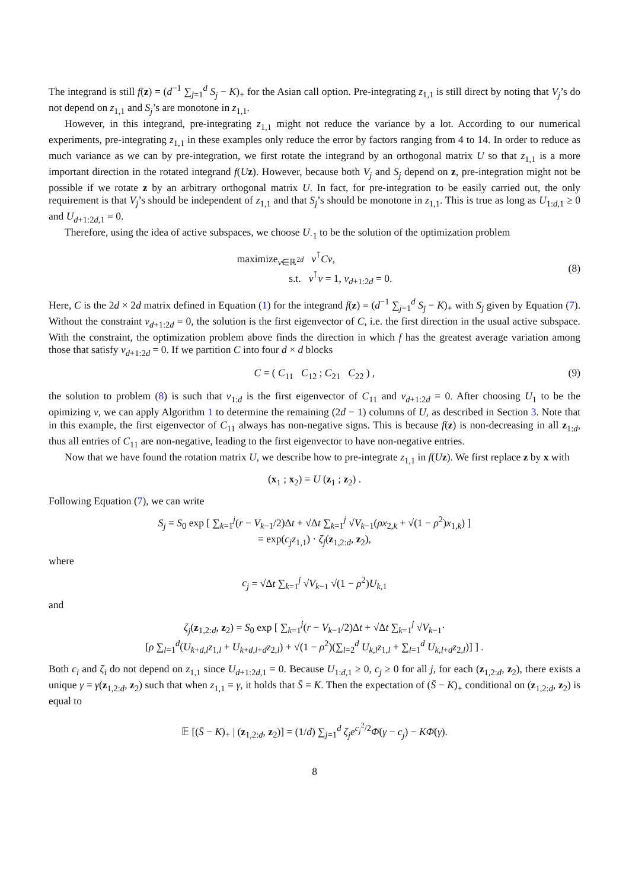The integrand is still f(z) = (d<sup>−1</sup> ∑<sub>j=1</sub><sup>d</sup> S<sub>j</sub> − K)<sub>+</sub> for the Asian call option. Pre-integrating z<sub>1,1</sub> is still direct by noting that V<sub>j</sub>’s do not depend on z<sub>1,1</sub> and S<sub>j</sub>’s are monotone in z<sub>1,1</sub>.
However, in this integrand, pre-integrating z<sub>1,1</sub> might not reduce the variance by a lot. According to our numerical experiments, pre-integrating z<sub>1,1</sub> in these examples only reduce the error by factors ranging from 4 to 14. In order to reduce as much variance as we can by pre-integration, we first rotate the integrand by an orthogonal matrix U so that z<sub>1,1</sub> is a more important direction in the rotated integrand f(Uz). However, because both V<sub>j</sub> and S<sub>j</sub> depend on z, pre-integration might not be possible if we rotate z by an arbitrary orthogonal matrix U. In fact, for pre-integration to be easily carried out, the only requirement is that V<sub>j</sub>’s should be independent of z<sub>1,1</sub> and that S<sub>j</sub>’s should be monotone in z<sub>1,1</sub>. This is true as long as U<sub>1:d,1</sub> ≥ 0 and U<sub>d+1:2d,1</sub> = 0.
Therefore, using the idea of active subspaces, we choose U<sub>·1</sub> to be the solution of the optimization problem
maximize<sub>v∈ℝ<sup>2d</sup></sub> v<sup>⊺</sup>Cv,
s.t. v<sup>⊺</sup>v = 1, v<sub>d+1:2d</sub> = 0.
(8)
Here, C is the 2d × 2d matrix defined in Equation (1) for the integrand f(z) = (d<sup>−1</sup> ∑<sub>j=1</sub><sup>d</sup> S<sub>j</sub> − K)<sub>+</sub> with S<sub>j</sub> given by Equation (7). Without the constraint v<sub>d+1:2d</sub> = 0, the solution is the first eigenvector of C, i.e. the first direction in the usual active subspace. With the constraint, the optimization problem above finds the direction in which f has the greatest average variation among those that satisfy v<sub>d+1:2d</sub> = 0. If we partition C into four d × d blocks
C = ( C<sub>11</sub> C<sub>12</sub> ; C<sub>21</sub> C<sub>22</sub> ) ,
(9)
the solution to problem (8) is such that v<sub>1:d</sub> is the first eigenvector of C<sub>11</sub> and v<sub>d+1:2d</sub> = 0. After choosing U<sub>1</sub> to be the opimizing v, we can apply Algorithm 1 to determine the remaining (2d − 1) columns of U, as described in Section 3. Note that in this example, the first eigenvector of C<sub>11</sub> always has non-negative signs. This is because f(z) is non-decreasing in all z<sub>1:d</sub>, thus all entries of C<sub>11</sub> are non-negative, leading to the first eigenvector to have non-negative entries.
Now that we have found the rotation matrix U, we describe how to pre-integrate z<sub>1,1</sub> in f(Uz). We first replace z by x with
(x<sub>1</sub> ; x<sub>2</sub>) = U (z<sub>1</sub> ; z<sub>2</sub>) .
Following Equation (7), we can write
S<sub>j</sub> = S<sub>0</sub> exp [ ∑<sub>k=1</sub><sup>j</sup>(r − V<sub>k−1</sub>/2)Δt + √Δt ∑<sub>k=1</sub><sup>j</sup> √V<sub>k−1</sub>(ρx<sub>2,k</sub> + √(1 − ρ<sup>2</sup>)x<sub>1,k</sub>) ]
= exp(c<sub>j</sub>z<sub>1,1</sub>) · ζ<sub>j</sub>(z<sub>1,2:d</sub>, z<sub>2</sub>),
where
c<sub>j</sub> = √Δt ∑<sub>k=1</sub><sup>j</sup> √V<sub>k−1</sub> √(1 − ρ<sup>2</sup>)U<sub>k,1</sub>
and
ζ<sub>j</sub>(z<sub>1,2:d</sub>, z<sub>2</sub>) = S<sub>0</sub> exp [ ∑<sub>k=1</sub><sup>j</sup>(r − V<sub>k−1</sub>/2)Δt + √Δt ∑<sub>k=1</sub><sup>j</sup> √V<sub>k−1</sub>·
[ρ ∑<sub>l=1</sub><sup>d</sup>(U<sub>k+d,l</sub>z<sub>1,l</sub> + U<sub>k+d,l+d</sub>z<sub>2,l</sub>) + √(1 − ρ<sup>2</sup>)(∑<sub>l=2</sub><sup>d</sup> U<sub>k,l</sub>z<sub>1,l</sub> + ∑<sub>l=1</sub><sup>d</sup> U<sub>k,l+d</sub>z<sub>2,l</sub>)] ] .
Both c<sub>i</sub> and ζ<sub>i</sub> do not depend on z<sub>1,1</sub> since U<sub>d+1:2d,1</sub> = 0. Because U<sub>1:d,1</sub> ≥ 0, c<sub>j</sub> ≥ 0 for all j, for each (z<sub>1,2:d</sub>, z<sub>2</sub>), there exists a unique γ = γ(z<sub>1,2:d</sub>, z<sub>2</sub>) such that when z<sub>1,1</sub> = γ, it holds that S̄ = K. Then the expectation of (S̄ − K)<sub>+</sub> conditional on (z<sub>1,2:d</sub>, z<sub>2</sub>) is equal to
𝔼 [(S̄ − K)<sub>+</sub> | (z<sub>1,2:d</sub>, z<sub>2</sub>)] = (1/d) ∑<sub>j=1</sub><sup>d</sup> ζ<sub>j</sub>e<sup>c<sub>j</sub><sup>2</sup>/2</sup>Φ̄(γ − c<sub>j</sub>) − KΦ̄(γ).
8